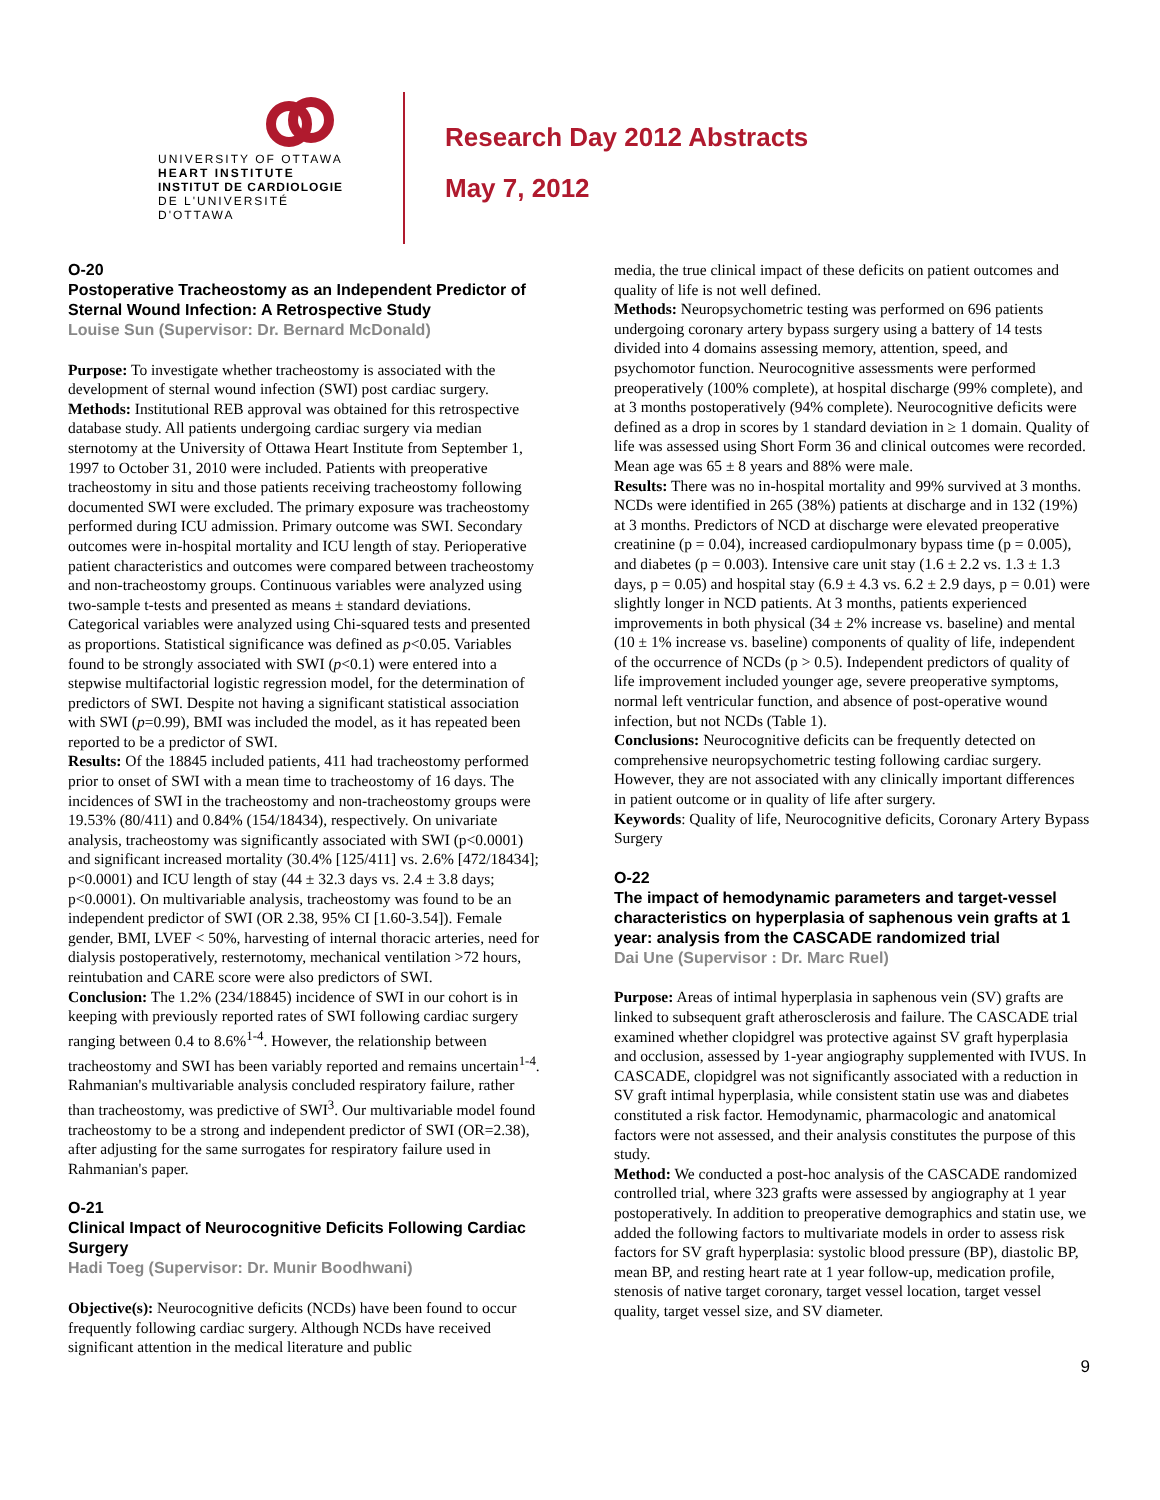UNIVERSITY OF OTTAWA
HEART INSTITUTE
INSTITUT DE CARDIOLOGIE
DE L'UNIVERSITÉ D'OTTAWA
Research Day 2012 Abstracts
May 7, 2012
O-20
Postoperative Tracheostomy as an Independent Predictor of Sternal Wound Infection: A Retrospective Study
Louise Sun (Supervisor: Dr. Bernard McDonald)
Purpose: To investigate whether tracheostomy is associated with the development of sternal wound infection (SWI) post cardiac surgery.
Methods: Institutional REB approval was obtained for this retrospective database study. All patients undergoing cardiac surgery via median sternotomy at the University of Ottawa Heart Institute from September 1, 1997 to October 31, 2010 were included. Patients with preoperative tracheostomy in situ and those patients receiving tracheostomy following documented SWI were excluded. The primary exposure was tracheostomy performed during ICU admission. Primary outcome was SWI. Secondary outcomes were in-hospital mortality and ICU length of stay. Perioperative patient characteristics and outcomes were compared between tracheostomy and non-tracheostomy groups. Continuous variables were analyzed using two-sample t-tests and presented as means ± standard deviations. Categorical variables were analyzed using Chi-squared tests and presented as proportions. Statistical significance was defined as p<0.05. Variables found to be strongly associated with SWI (p<0.1) were entered into a stepwise multifactorial logistic regression model, for the determination of predictors of SWI. Despite not having a significant statistical association with SWI (p=0.99), BMI was included the model, as it has repeated been reported to be a predictor of SWI.
Results: Of the 18845 included patients, 411 had tracheostomy performed prior to onset of SWI with a mean time to tracheostomy of 16 days. The incidences of SWI in the tracheostomy and non-tracheostomy groups were 19.53% (80/411) and 0.84% (154/18434), respectively. On univariate analysis, tracheostomy was significantly associated with SWI (p<0.0001) and significant increased mortality (30.4% [125/411] vs. 2.6% [472/18434]; p<0.0001) and ICU length of stay (44 ± 32.3 days vs. 2.4 ± 3.8 days; p<0.0001). On multivariable analysis, tracheostomy was found to be an independent predictor of SWI (OR 2.38, 95% CI [1.60-3.54]). Female gender, BMI, LVEF < 50%, harvesting of internal thoracic arteries, need for dialysis postoperatively, resternotomy, mechanical ventilation >72 hours, reintubation and CARE score were also predictors of SWI.
Conclusion: The 1.2% (234/18845) incidence of SWI in our cohort is in keeping with previously reported rates of SWI following cardiac surgery ranging between 0.4 to 8.6%<sup>1-4</sup>. However, the relationship between tracheostomy and SWI has been variably reported and remains uncertain<sup>1-4</sup>. Rahmanian's multivariable analysis concluded respiratory failure, rather than tracheostomy, was predictive of SWI<sup>3</sup>. Our multivariable model found tracheostomy to be a strong and independent predictor of SWI (OR=2.38), after adjusting for the same surrogates for respiratory failure used in Rahmanian's paper.
O-21
Clinical Impact of Neurocognitive Deficits Following Cardiac Surgery
Hadi Toeg (Supervisor: Dr. Munir Boodhwani)
Objective(s): Neurocognitive deficits (NCDs) have been found to occur frequently following cardiac surgery. Although NCDs have received significant attention in the medical literature and public
media, the true clinical impact of these deficits on patient outcomes and quality of life is not well defined.
Methods: Neuropsychometric testing was performed on 696 patients undergoing coronary artery bypass surgery using a battery of 14 tests divided into 4 domains assessing memory, attention, speed, and psychomotor function. Neurocognitive assessments were performed preoperatively (100% complete), at hospital discharge (99% complete), and at 3 months postoperatively (94% complete). Neurocognitive deficits were defined as a drop in scores by 1 standard deviation in ≥ 1 domain. Quality of life was assessed using Short Form 36 and clinical outcomes were recorded. Mean age was 65 ± 8 years and 88% were male.
Results: There was no in-hospital mortality and 99% survived at 3 months. NCDs were identified in 265 (38%) patients at discharge and in 132 (19%) at 3 months. Predictors of NCD at discharge were elevated preoperative creatinine (p = 0.04), increased cardiopulmonary bypass time (p = 0.005), and diabetes (p = 0.003). Intensive care unit stay (1.6 ± 2.2 vs. 1.3 ± 1.3 days, p = 0.05) and hospital stay (6.9 ± 4.3 vs. 6.2 ± 2.9 days, p = 0.01) were slightly longer in NCD patients. At 3 months, patients experienced improvements in both physical (34 ± 2% increase vs. baseline) and mental (10 ± 1% increase vs. baseline) components of quality of life, independent of the occurrence of NCDs (p > 0.5). Independent predictors of quality of life improvement included younger age, severe preoperative symptoms, normal left ventricular function, and absence of post-operative wound infection, but not NCDs (Table 1).
Conclusions: Neurocognitive deficits can be frequently detected on comprehensive neuropsychometric testing following cardiac surgery. However, they are not associated with any clinically important differences in patient outcome or in quality of life after surgery.
Keywords: Quality of life, Neurocognitive deficits, Coronary Artery Bypass Surgery
O-22
The impact of hemodynamic parameters and target-vessel characteristics on hyperplasia of saphenous vein grafts at 1 year: analysis from the CASCADE randomized trial
Dai Une (Supervisor : Dr. Marc Ruel)
Purpose: Areas of intimal hyperplasia in saphenous vein (SV) grafts are linked to subsequent graft atherosclerosis and failure. The CASCADE trial examined whether clopidgrel was protective against SV graft hyperplasia and occlusion, assessed by 1-year angiography supplemented with IVUS. In CASCADE, clopidgrel was not significantly associated with a reduction in SV graft intimal hyperplasia, while consistent statin use was and diabetes constituted a risk factor. Hemodynamic, pharmacologic and anatomical factors were not assessed, and their analysis constitutes the purpose of this study.
Method: We conducted a post-hoc analysis of the CASCADE randomized controlled trial, where 323 grafts were assessed by angiography at 1 year postoperatively. In addition to preoperative demographics and statin use, we added the following factors to multivariate models in order to assess risk factors for SV graft hyperplasia: systolic blood pressure (BP), diastolic BP, mean BP, and resting heart rate at 1 year follow-up, medication profile, stenosis of native target coronary, target vessel location, target vessel quality, target vessel size, and SV diameter.
9